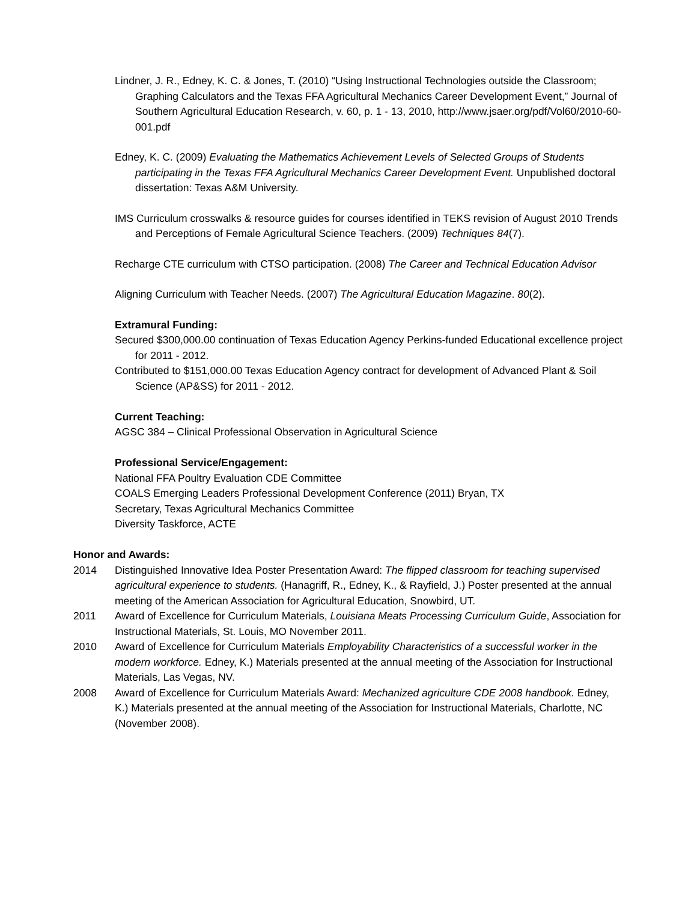Lindner, J. R., Edney, K. C. & Jones, T. (2010) “Using Instructional Technologies outside the Classroom; Graphing Calculators and the Texas FFA Agricultural Mechanics Career Development Event,” Journal of Southern Agricultural Education Research, v. 60, p. 1 - 13, 2010, http://www.jsaer.org/pdf/Vol60/2010-60-001.pdf
Edney, K. C. (2009) Evaluating the Mathematics Achievement Levels of Selected Groups of Students participating in the Texas FFA Agricultural Mechanics Career Development Event. Unpublished doctoral dissertation: Texas A&M University.
IMS Curriculum crosswalks & resource guides for courses identified in TEKS revision of August 2010 Trends and Perceptions of Female Agricultural Science Teachers. (2009) Techniques 84(7).
Recharge CTE curriculum with CTSO participation. (2008) The Career and Technical Education Advisor
Aligning Curriculum with Teacher Needs. (2007) The Agricultural Education Magazine. 80(2).
Extramural Funding:
Secured $300,000.00 continuation of Texas Education Agency Perkins-funded Educational excellence project for 2011 - 2012.
Contributed to $151,000.00 Texas Education Agency contract for development of Advanced Plant & Soil Science (AP&SS) for 2011 - 2012.
Current Teaching:
AGSC 384 – Clinical Professional Observation in Agricultural Science
Professional Service/Engagement:
National FFA Poultry Evaluation CDE Committee
COALS Emerging Leaders Professional Development Conference (2011) Bryan, TX
Secretary, Texas Agricultural Mechanics Committee
Diversity Taskforce, ACTE
Honor and Awards:
2014 Distinguished Innovative Idea Poster Presentation Award: The flipped classroom for teaching supervised agricultural experience to students. (Hanagriff, R., Edney, K., & Rayfield, J.) Poster presented at the annual meeting of the American Association for Agricultural Education, Snowbird, UT.
2011 Award of Excellence for Curriculum Materials, Louisiana Meats Processing Curriculum Guide, Association for Instructional Materials, St. Louis, MO November 2011.
2010 Award of Excellence for Curriculum Materials Employability Characteristics of a successful worker in the modern workforce. Edney, K.) Materials presented at the annual meeting of the Association for Instructional Materials, Las Vegas, NV.
2008 Award of Excellence for Curriculum Materials Award: Mechanized agriculture CDE 2008 handbook. Edney, K.) Materials presented at the annual meeting of the Association for Instructional Materials, Charlotte, NC (November 2008).